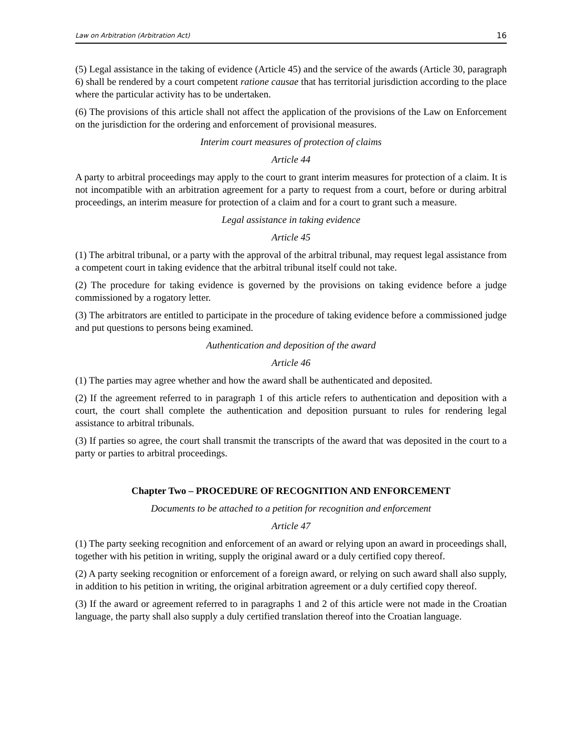Law on Arbitration (Arbitration Act) 16
(5) Legal assistance in the taking of evidence (Article 45) and the service of the awards (Article 30, paragraph 6) shall be rendered by a court competent ratione causae that has territorial jurisdiction according to the place where the particular activity has to be undertaken.
(6) The provisions of this article shall not affect the application of the provisions of the Law on Enforcement on the jurisdiction for the ordering and enforcement of provisional measures.
Interim court measures of protection of claims
Article 44
A party to arbitral proceedings may apply to the court to grant interim measures for protection of a claim. It is not incompatible with an arbitration agreement for a party to request from a court, before or during arbitral proceedings, an interim measure for protection of a claim and for a court to grant such a measure.
Legal assistance in taking evidence
Article 45
(1) The arbitral tribunal, or a party with the approval of the arbitral tribunal, may request legal assistance from a competent court in taking evidence that the arbitral tribunal itself could not take.
(2) The procedure for taking evidence is governed by the provisions on taking evidence before a judge commissioned by a rogatory letter.
(3) The arbitrators are entitled to participate in the procedure of taking evidence before a commissioned judge and put questions to persons being examined.
Authentication and deposition of the award
Article 46
(1) The parties may agree whether and how the award shall be authenticated and deposited.
(2) If the agreement referred to in paragraph 1 of this article refers to authentication and deposition with a court, the court shall complete the authentication and deposition pursuant to rules for rendering legal assistance to arbitral tribunals.
(3) If parties so agree, the court shall transmit the transcripts of the award that was deposited in the court to a party or parties to arbitral proceedings.
Chapter Two – PROCEDURE OF RECOGNITION AND ENFORCEMENT
Documents to be attached to a petition for recognition and enforcement
Article 47
(1) The party seeking recognition and enforcement of an award or relying upon an award in proceedings shall, together with his petition in writing, supply the original award or a duly certified copy thereof.
(2) A party seeking recognition or enforcement of a foreign award, or relying on such award shall also supply, in addition to his petition in writing, the original arbitration agreement or a duly certified copy thereof.
(3) If the award or agreement referred to in paragraphs 1 and 2 of this article were not made in the Croatian language, the party shall also supply a duly certified translation thereof into the Croatian language.